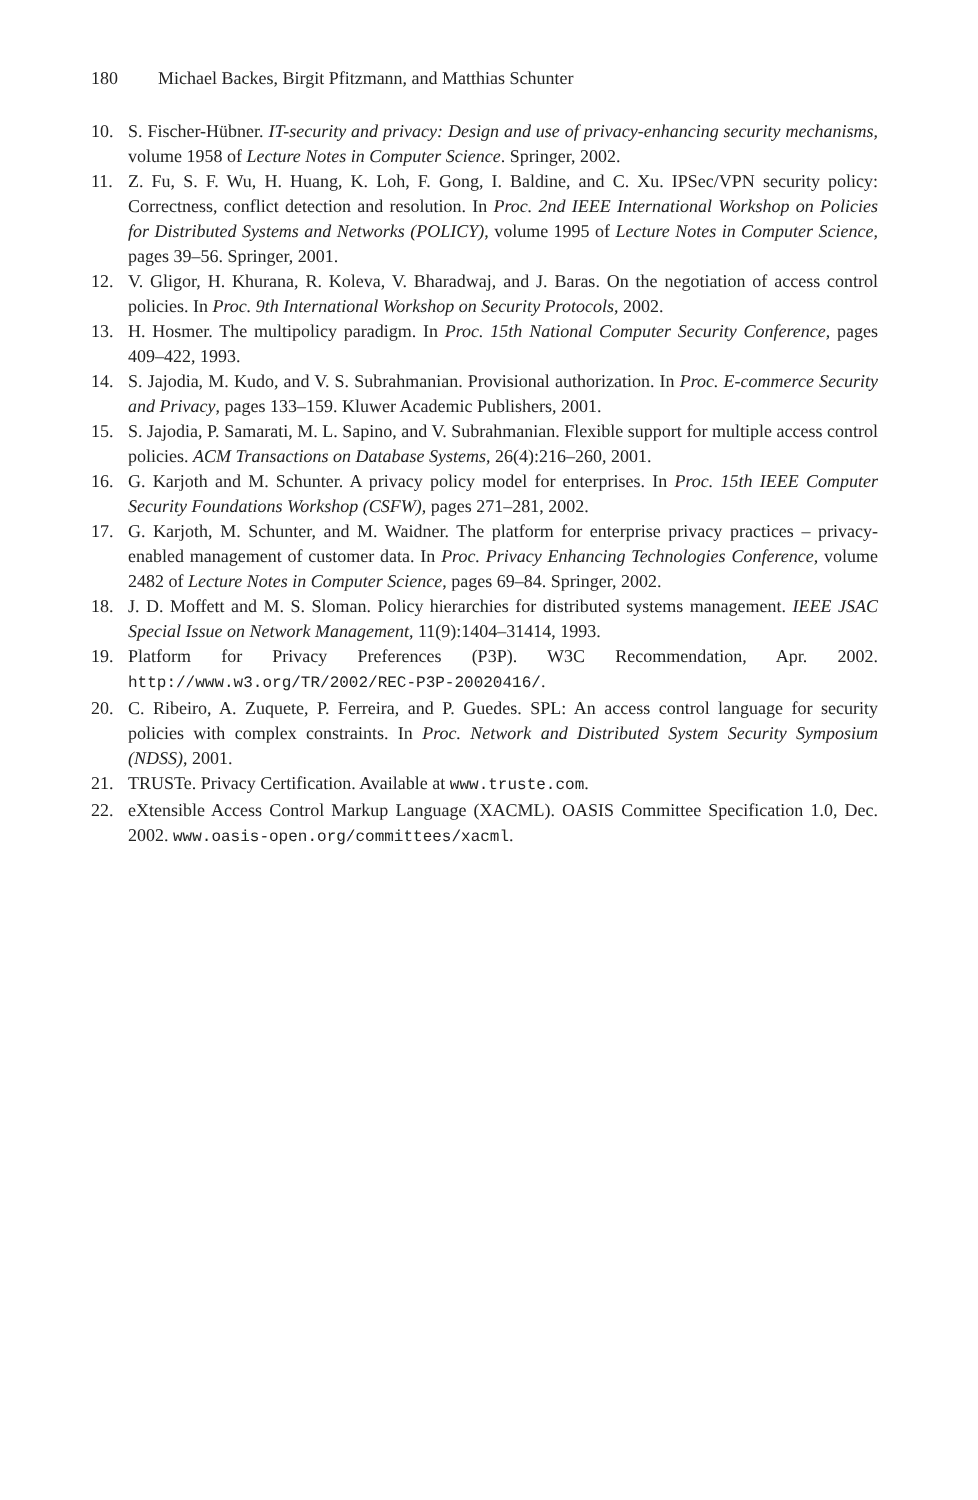180 Michael Backes, Birgit Pfitzmann, and Matthias Schunter
10. S. Fischer-Hübner. IT-security and privacy: Design and use of privacy-enhancing security mechanisms, volume 1958 of Lecture Notes in Computer Science. Springer, 2002.
11. Z. Fu, S. F. Wu, H. Huang, K. Loh, F. Gong, I. Baldine, and C. Xu. IPSec/VPN security policy: Correctness, conflict detection and resolution. In Proc. 2nd IEEE International Workshop on Policies for Distributed Systems and Networks (POLICY), volume 1995 of Lecture Notes in Computer Science, pages 39–56. Springer, 2001.
12. V. Gligor, H. Khurana, R. Koleva, V. Bharadwaj, and J. Baras. On the negotiation of access control policies. In Proc. 9th International Workshop on Security Protocols, 2002.
13. H. Hosmer. The multipolicy paradigm. In Proc. 15th National Computer Security Conference, pages 409–422, 1993.
14. S. Jajodia, M. Kudo, and V. S. Subrahmanian. Provisional authorization. In Proc. E-commerce Security and Privacy, pages 133–159. Kluwer Academic Publishers, 2001.
15. S. Jajodia, P. Samarati, M. L. Sapino, and V. Subrahmanian. Flexible support for multiple access control policies. ACM Transactions on Database Systems, 26(4):216–260, 2001.
16. G. Karjoth and M. Schunter. A privacy policy model for enterprises. In Proc. 15th IEEE Computer Security Foundations Workshop (CSFW), pages 271–281, 2002.
17. G. Karjoth, M. Schunter, and M. Waidner. The platform for enterprise privacy practices – privacy-enabled management of customer data. In Proc. Privacy Enhancing Technologies Conference, volume 2482 of Lecture Notes in Computer Science, pages 69–84. Springer, 2002.
18. J. D. Moffett and M. S. Sloman. Policy hierarchies for distributed systems management. IEEE JSAC Special Issue on Network Management, 11(9):1404–31414, 1993.
19. Platform for Privacy Preferences (P3P). W3C Recommendation, Apr. 2002. http://www.w3.org/TR/2002/REC-P3P-20020416/.
20. C. Ribeiro, A. Zuquete, P. Ferreira, and P. Guedes. SPL: An access control language for security policies with complex constraints. In Proc. Network and Distributed System Security Symposium (NDSS), 2001.
21. TRUSTe. Privacy Certification. Available at www.truste.com.
22. eXtensible Access Control Markup Language (XACML). OASIS Committee Specification 1.0, Dec. 2002. www.oasis-open.org/committees/xacml.